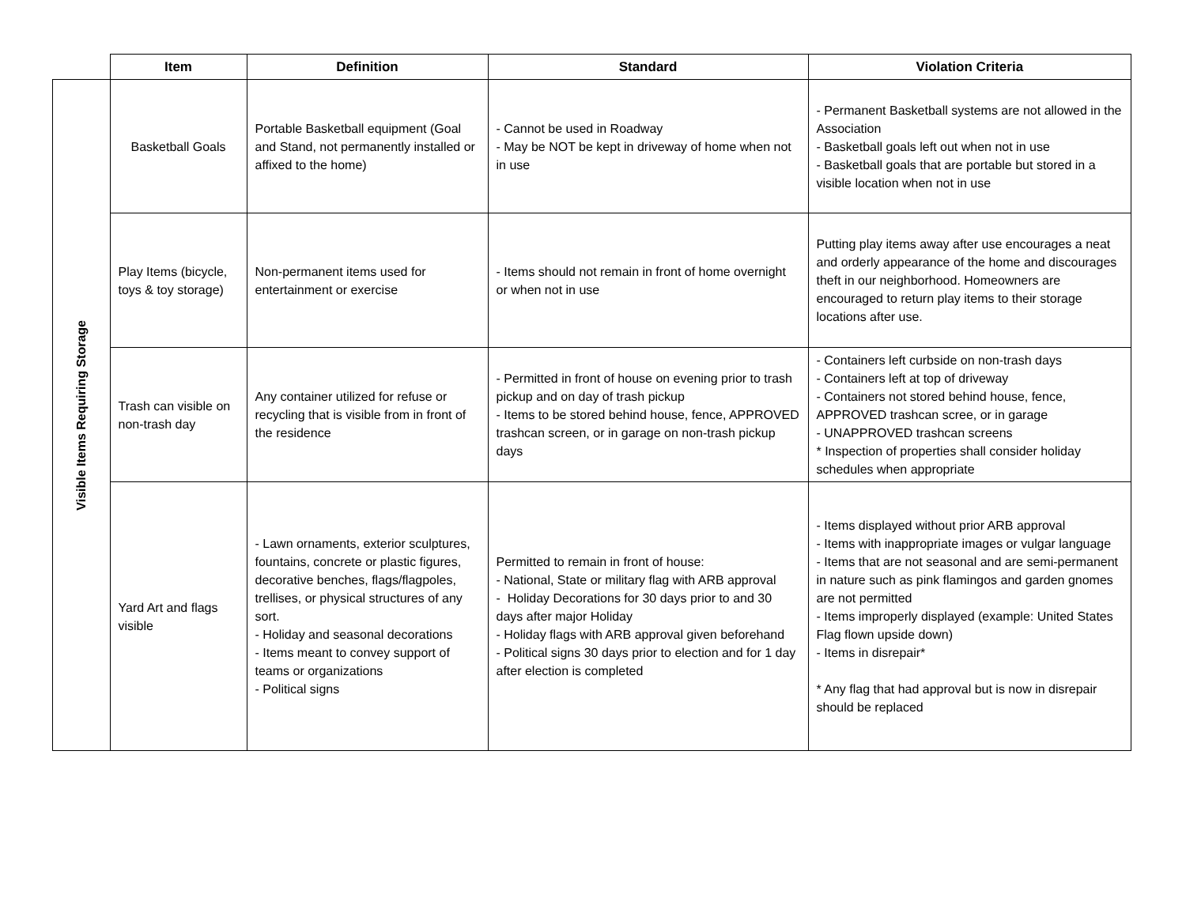| | Item | Definition | Standard | Violation Criteria |
| --- | --- | --- | --- | --- |
| Visible Items Requiring Storage | Basketball Goals | Portable Basketball equipment (Goal and Stand, not permanently installed or affixed to the home) | - Cannot be used in Roadway - May be NOT be kept in driveway of home when not in use | - Permanent Basketball systems are not allowed in the Association - Basketball goals left out when not in use - Basketball goals that are portable but stored in a visible location when not in use |
| | Play Items (bicycle, toys & toy storage) | Non-permanent items used for entertainment or exercise | - Items should not remain in front of home overnight or when not in use | Putting play items away after use encourages a neat and orderly appearance of the home and discourages theft in our neighborhood. Homeowners are encouraged to return play items to their storage locations after use. |
| | Trash can visible on non-trash day | Any container utilized for refuse or recycling that is visible from in front of the residence | - Permitted in front of house on evening prior to trash pickup and on day of trash pickup - Items to be stored behind house, fence, APPROVED trashcan screen, or in garage on non-trash pickup days | - Containers left curbside on non-trash days - Containers left at top of driveway - Containers not stored behind house, fence, APPROVED trashcan scree, or in garage - UNAPPROVED trashcan screens * Inspection of properties shall consider holiday schedules when appropriate |
| | Yard Art and flags visible | - Lawn ornaments, exterior sculptures, fountains, concrete or plastic figures, decorative benches, flags/flagpoles, trellises, or physical structures of any sort. - Holiday and seasonal decorations - Items meant to convey support of teams or organizations - Political signs | Permitted to remain in front of house: - National, State or military flag with ARB approval - Holiday Decorations for 30 days prior to and 30 days after major Holiday - Holiday flags with ARB approval given beforehand - Political signs 30 days prior to election and for 1 day after election is completed | - Items displayed without prior ARB approval - Items with inappropriate images or vulgar language - Items that are not seasonal and are semi-permanent in nature such as pink flamingos and garden gnomes are not permitted - Items improperly displayed (example: United States Flag flown upside down) - Items in disrepair* * Any flag that had approval but is now in disrepair should be replaced |